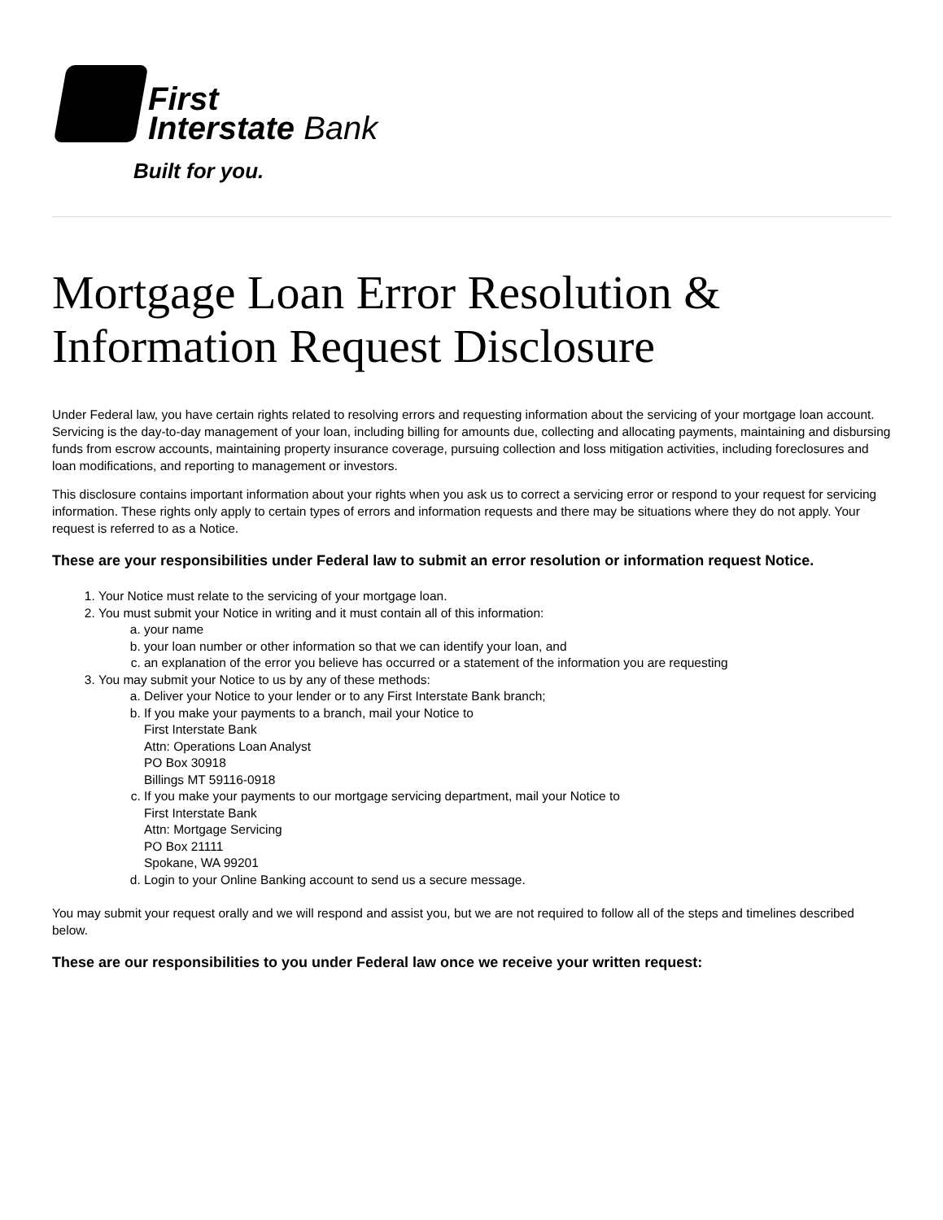First
Interstate Bank
Built for you.
Mortgage Loan Error Resolution & Information Request Disclosure
Under Federal law, you have certain rights related to resolving errors and requesting information about the servicing of your mortgage loan account. Servicing is the day-to-day management of your loan, including billing for amounts due, collecting and allocating payments, maintaining and disbursing funds from escrow accounts, maintaining property insurance coverage, pursuing collection and loss mitigation activities, including foreclosures and loan modifications, and reporting to management or investors.
This disclosure contains important information about your rights when you ask us to correct a servicing error or respond to your request for servicing information. These rights only apply to certain types of errors and information requests and there may be situations where they do not apply. Your request is referred to as a Notice.
These are your responsibilities under Federal law to submit an error resolution or information request Notice.
1. Your Notice must relate to the servicing of your mortgage loan.
2. You must submit your Notice in writing and it must contain all of this information:
a. your name
b. your loan number or other information so that we can identify your loan, and
c. an explanation of the error you believe has occurred or a statement of the information you are requesting
3. You may submit your Notice to us by any of these methods:
a. Deliver your Notice to your lender or to any First Interstate Bank branch;
b. If you make your payments to a branch, mail your Notice to
First Interstate Bank
Attn: Operations Loan Analyst
PO Box 30918
Billings MT 59116-0918
c. If you make your payments to our mortgage servicing department, mail your Notice to
First Interstate Bank
Attn: Mortgage Servicing
PO Box 21111
Spokane, WA 99201
d. Login to your Online Banking account to send us a secure message.
You may submit your request orally and we will respond and assist you, but we are not required to follow all of the steps and timelines described below.
These are our responsibilities to you under Federal law once we receive your written request: